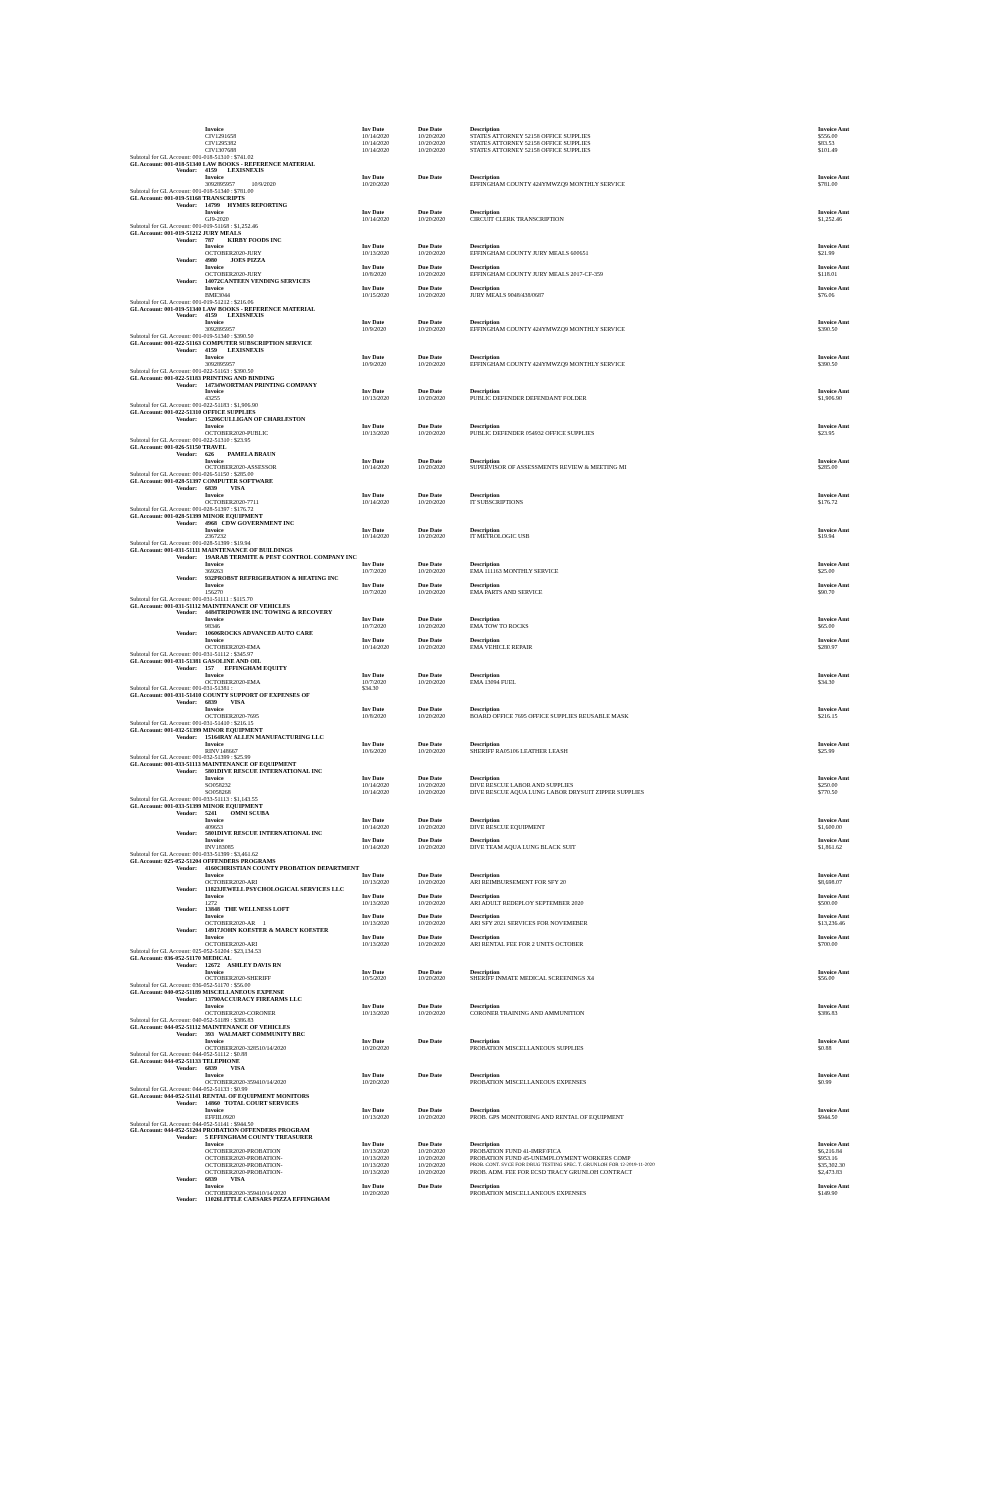| | Invoice | Inv Date | Due Date | Description | Invoice Amt |
| | CIV1291658 | 10/14/2020 | 10/20/2020 | STATES ATTORNEY 52158 OFFICE SUPPLIES | $556.00 |
| | CIV1295382 | 10/14/2020 | 10/20/2020 | STATES ATTORNEY 52158 OFFICE SUPPLIES | $83.53 |
| | CIV1307688 | 10/14/2020 | 10/20/2020 | STATES ATTORNEY 52158 OFFICE SUPPLIES | $101.49 |
| Subtotal for GL Account: 001-018-51310 : $741.02 | | | | | |
| GL Account: 001-018-51340 LAW BOOKS - REFERENCE MATERIAL | | | | | |
| Vendor: | 4159 LEXISNEXIS | | | | |
| | Invoice | Inv Date | Due Date | Description | Invoice Amt |
| | 3092895957 10/9/2020 | 10/20/2020 | | EFFINGHAM COUNTY 424YMWZQ9 MONTHLY SERVICE | $781.00 |
| Subtotal for GL Account: 001-018-51340 : $781.00 | | | | | |
| GL Account: 001-019-51168 TRANSCRIPTS | | | | | |
| Vendor: | 14799 HYMES REPORTING | | | | |
| | Invoice | Inv Date | Due Date | Description | Invoice Amt |
| | GJ9-2020 | 10/14/2020 | 10/20/2020 | CIRCUIT CLERK TRANSCRIPTION | $1,252.46 |
| Subtotal for GL Account: 001-019-51168 : $1,252.46 | | | | | |
| GL Account: 001-019-51212 JURY MEALS | | | | | |
| Vendor: | 787 KIRBY FOODS INC | | | | |
| | Invoice | Inv Date | Due Date | Description | Invoice Amt |
| | OCTOBER2020-JURY | 10/13/2020 | 10/20/2020 | EFFINGHAM COUNTY JURY MEALS 600651 | $21.99 |
| Vendor: | 4980 JOES PIZZA | | | | |
| | Invoice | Inv Date | Due Date | Description | Invoice Amt |
| | OCTOBER2020-JURY | 10/8/2020 | 10/20/2020 | EFFINGHAM COUNTY JURY MEALS 2017-CF-359 | $118.01 |
| Vendor: | 14072CANTEEN VENDING SERVICES | | | | |
| | Invoice | Inv Date | Due Date | Description | Invoice Amt |
| | BME3044 | 10/15/2020 | 10/20/2020 | JURY MEALS 9048/438/0687 | $76.06 |
| Subtotal for GL Account: 001-019-51212 : $216.06 | | | | | |
| GL Account: 001-019-51340 LAW BOOKS - REFERENCE MATERIAL | | | | | |
| Vendor: | 4159 LEXISNEXIS | | | | |
| | Invoice | Inv Date | Due Date | Description | Invoice Amt |
| | 3092895957 | 10/9/2020 | 10/20/2020 | EFFINGHAM COUNTY 424YMWZQ9 MONTHLY SERVICE | $390.50 |
| Subtotal for GL Account: 001-019-51340 : $390.50 | | | | | |
| GL Account: 001-022-51163 COMPUTER SUBSCRIPTION SERVICE | | | | | |
| Vendor: | 4159 LEXISNEXIS | | | | |
| | Invoice | Inv Date | Due Date | Description | Invoice Amt |
| | 3092895957 | 10/9/2020 | 10/20/2020 | EFFINGHAM COUNTY 424YMWZQ9 MONTHLY SERVICE | $390.50 |
| Subtotal for GL Account: 001-022-51163 : $390.50 | | | | | |
| GL Account: 001-022-51183 PRINTING AND BINDING | | | | | |
| Vendor: | 14734WORTMAN PRINTING COMPANY | | | | |
| | Invoice | Inv Date | Due Date | Description | Invoice Amt |
| | 43255 | 10/13/2020 | 10/20/2020 | PUBLIC DEFENDER DEFENDANT FOLDER | $1,906.90 |
| Subtotal for GL Account: 001-022-51183 : $1,906.90 | | | | | |
| GL Account: 001-022-51310 OFFICE SUPPLIES | | | | | |
| Vendor: | 15206CULLIGAN OF CHARLESTON | | | | |
| | Invoice | Inv Date | Due Date | Description | Invoice Amt |
| | OCTOBER2020-PUBLIC | 10/13/2020 | 10/20/2020 | PUBLIC DEFENDER 054932 OFFICE SUPPLIES | $23.95 |
| Subtotal for GL Account: 001-022-51310 : $23.95 | | | | | |
| GL Account: 001-026-51150 TRAVEL | | | | | |
| Vendor: | 626 PAMELA BRAUN | | | | |
| | Invoice | Inv Date | Due Date | Description | Invoice Amt |
| | OCTOBER2020-ASSESSOR | 10/14/2020 | 10/20/2020 | SUPERVISOR OF ASSESSMENTS REVIEW & MEETING MI | $285.00 |
| Subtotal for GL Account: 001-026-51150 : $285.00 | | | | | |
| GL Account: 001-028-51397 COMPUTER SOFTWARE | | | | | |
| Vendor: | 6839 VISA | | | | |
| | Invoice | Inv Date | Due Date | Description | Invoice Amt |
| | OCTOBER2020-7711 | 10/14/2020 | 10/20/2020 | IT SUBSCRIPTIONS | $176.72 |
| Subtotal for GL Account: 001-028-51397 : $176.72 | | | | | |
| GL Account: 001-028-51399 MINOR EQUIPMENT | | | | | |
| Vendor: | 4968 CDW GOVERNMENT INC | | | | |
| | Invoice | Inv Date | Due Date | Description | Invoice Amt |
| | 2367232 | 10/14/2020 | 10/20/2020 | IT METROLOGIC USB | $19.94 |
| Subtotal for GL Account: 001-028-51399 : $19.94 | | | | | |
| GL Account: 001-031-51111 MAINTENANCE OF BUILDINGS | | | | | |
| Vendor: | 19ARAB TERMITE & PEST CONTROL COMPANY INC | | | | |
| | Invoice | Inv Date | Due Date | Description | Invoice Amt |
| | 369263 | 10/7/2020 | 10/20/2020 | EMA 111163 MONTHLY SERVICE | $25.00 |
| Vendor: | 932PROBST REFRIGERATION & HEATING INC | | | | |
| | Invoice | Inv Date | Due Date | Description | Invoice Amt |
| | 156270 | 10/7/2020 | 10/20/2020 | EMA PARTS AND SERVICE | $90.70 |
| Subtotal for GL Account: 001-031-51111 : $115.70 | | | | | |
| GL Account: 001-031-51112 MAINTENANCE OF VEHICLES | | | | | |
| Vendor: | 4484TRIPOWER INC TOWING & RECOVERY | | | | |
| | Invoice | Inv Date | Due Date | Description | Invoice Amt |
| | 98346 | 10/7/2020 | 10/20/2020 | EMA TOW TO ROCKS | $65.00 |
| Vendor: | 10606ROCKS ADVANCED AUTO CARE | | | | |
| | Invoice | Inv Date | Due Date | Description | Invoice Amt |
| | OCTOBER2020-EMA | 10/14/2020 | 10/20/2020 | EMA VEHICLE REPAIR | $280.97 |
| Subtotal for GL Account: 001-031-51112 : $345.97 | | | | | |
| GL Account: 001-031-51381 GASOLINE AND OIL | | | | | |
| Vendor: | 157 EFFINGHAM EQUITY | | | | |
| | Invoice | Inv Date | Due Date | Description | Invoice Amt |
| | OCTOBER2020-EMA | 10/7/2020 | 10/20/2020 | EMA 13094 FUEL | $34.30 |
| Subtotal for GL Account: 001-031-51381 : | | $34.30 | | | |
| GL Account: 001-031-51410 COUNTY SUPPORT OF EXPENSES OF | | | | | |
| Vendor: | 6839 VISA | | | | |
| | Invoice | Inv Date | Due Date | Description | Invoice Amt |
| | OCTOBER2020-7695 | 10/8/2020 | 10/20/2020 | BOARD OFFICE 7695 OFFICE SUPPLIES REUSABLE MASK | $216.15 |
| Subtotal for GL Account: 001-031-51410 : $216.15 | | | | | |
| GL Account: 001-032-51399 MINOR EQUIPMENT | | | | | |
| Vendor: | 15164RAY ALLEN MANUFACTURING LLC | | | | |
| | Invoice | Inv Date | Due Date | Description | Invoice Amt |
| | RINV148667 | 10/6/2020 | 10/20/2020 | SHERIFF RA05106 LEATHER LEASH | $25.99 |
| Subtotal for GL Account: 001-032-51399 : $25.99 | | | | | |
| GL Account: 001-033-51113 MAINTENANCE OF EQUIPMENT | | | | | |
| Vendor: | 5801DIVE RESCUE INTERNATIONAL INC | | | | |
| | Invoice | Inv Date | Due Date | Description | Invoice Amt |
| | SO058232 | 10/14/2020 | 10/20/2020 | DIVE RESCUE LABOR AND SUPPLIES | $250.00 |
| | SO058268 | 10/14/2020 | 10/20/2020 | DIVE RESCUE AQUA LUNG LABOR DRYSUIT ZIPPER SUPPLIES | $770.50 |
| Subtotal for GL Account: 001-033-51113 : $1,143.55 | | | | | |
| GL Account: 001-033-51399 MINOR EQUIPMENT | | | | | |
| Vendor: | 5241 OMNI SCUBA | | | | |
| | Invoice | Inv Date | Due Date | Description | Invoice Amt |
| | 409653 | 10/14/2020 | 10/20/2020 | DIVE RESCUE EQUIPMENT | $1,600.00 |
| Vendor: | 5801DIVE RESCUE INTERNATIONAL INC | | | | |
| | Invoice | Inv Date | Due Date | Description | Invoice Amt |
| | INV183085 | 10/14/2020 | 10/20/2020 | DIVE TEAM AQUA LUNG BLACK SUIT | $1,861.62 |
| Subtotal for GL Account: 001-033-51399 : $3,461.62 | | | | | |
| GL Account: 025-052-51204 OFFENDERS PROGRAMS | | | | | |
| Vendor: | 4160CHRISTIAN COUNTY PROBATION DEPARTMENT | | | | |
| | Invoice | Inv Date | Due Date | Description | Invoice Amt |
| | OCTOBER2020-ARI | 10/13/2020 | 10/20/2020 | ARI REIMBURSEMENT FOR SFY 20 | $8,698.07 |
| Vendor: | 11823JEWELL PSYCHOLOGICAL SERVICES LLC | | | | |
| | Invoice | Inv Date | Due Date | Description | Invoice Amt |
| | 1272 | 10/13/2020 | 10/20/2020 | ARI ADULT REDEPLOY SEPTEMBER 2020 | $500.00 |
| Vendor: | 13848 THE WELLNESS LOFT | | | | |
| | Invoice | Inv Date | Due Date | Description | Invoice Amt |
| | OCTOBER2020-AR 1 | 10/13/2020 | 10/20/2020 | ARI SFY 2021 SERVICES FOR NOVEMEBER | $13,236.46 |
| Vendor: | 14917JOHN KOESTER & MARCY KOESTER | | | | |
| | Invoice | Inv Date | Due Date | Description | Invoice Amt |
| | OCTOBER2020-ARI | 10/13/2020 | 10/20/2020 | ARI RENTAL FEE FOR 2 UNITS OCTOBER | $700.00 |
| Subtotal for GL Account: 025-052-51204 : $23,134.53 | | | | | |
| GL Account: 036-052-51170 MEDICAL | | | | | |
| Vendor: | 12672 ASHLEY DAVIS RN | | | | |
| | Invoice | Inv Date | Due Date | Description | Invoice Amt |
| | OCTOBER2020-SHERIFF | 10/5/2020 | 10/20/2020 | SHERIFF INMATE MEDICAL SCREENINGS X4 | $56.00 |
| Subtotal for GL Account: 036-052-51170 : $56.00 | | | | | |
| GL Account: 040-052-51189 MISCELLANEOUS EXPENSE | | | | | |
| Vendor: | 13790ACCURACY FIREARMS LLC | | | | |
| | Invoice | Inv Date | Due Date | Description | Invoice Amt |
| | OCTOBER2020-CORONER | 10/13/2020 | 10/20/2020 | CORONER TRAINING AND AMMUNITION | $386.83 |
| Subtotal for GL Account: 040-052-51189 : $386.83 | | | | | |
| GL Account: 044-052-51112 MAINTENANCE OF VEHICLES | | | | | |
| Vendor: | 393 WALMART COMMUNITY BRC | | | | |
| | Invoice | Inv Date | Due Date | Description | Invoice Amt |
| | OCTOBER2020-328510/14/2020 | 10/20/2020 | | PROBATION MISCELLANEOUS SUPPLIES | $0.88 |
| Subtotal for GL Account: 044-052-51112 : $0.88 | | | | | |
| GL Account: 044-052-51133 TELEPHONE | | | | | |
| Vendor: | 6839 VISA | | | | |
| | Invoice | Inv Date | Due Date | Description | Invoice Amt |
| | OCTOBER2020-359410/14/2020 | 10/20/2020 | | PROBATION MISCELLANEOUS EXPENSES | $0.99 |
| Subtotal for GL Account: 044-052-51133 : $0.99 | | | | | |
| GL Account: 044-052-51141 RENTAL OF EQUIPMENT MONITORS | | | | | |
| Vendor: | 14860 TOTAL COURT SERVICES | | | | |
| | Invoice | Inv Date | Due Date | Description | Invoice Amt |
| | EFFIIL0920 | 10/13/2020 | 10/20/2020 | PROB. GPS MONITORING AND RENTAL OF EQUIPMENT | $944.50 |
| Subtotal for GL Account: 044-052-51141 : $944.50 | | | | | |
| GL Account: 044-052-51204 PROBATION OFFENDERS PROGRAM | | | | | |
| Vendor: | 5 EFFINGHAM COUNTY TREASURER | | | | |
| | Invoice | Inv Date | Due Date | Description | Invoice Amt |
| | OCTOBER2020-PROBATION | 10/13/2020 | 10/20/2020 | PROBATION FUND 41-IMRF/FICA | $6,216.84 |
| | OCTOBER2020-PROBATION- | 10/13/2020 | 10/20/2020 | PROBATION FUND 45-UNEMPLOYMENT WORKERS COMP | $953.16 |
| | OCTOBER2020-PROBATION- | 10/13/2020 | 10/20/2020 | PROB. CONT. SVCE FOR DRUG TESTING SPEC. T. GRUNLOH FOR 12-2019-11-2020 | $35,302.30 |
| | OCTOBER2020-PROBATION- | 10/13/2020 | 10/20/2020 | PROB. ADM. FEE FOR ECSD TRACY GRUNLOH CONTRACT | $2,473.83 |
| Vendor: | 6839 VISA | | | | |
| | Invoice | Inv Date | Due Date | Description | Invoice Amt |
| | OCTOBER2020-359410/14/2020 | 10/20/2020 | | PROBATION MISCELLANEOUS EXPENSES | $149.90 |
| Vendor: | 11026LITTLE CAESARS PIZZA EFFINGHAM | | | | |